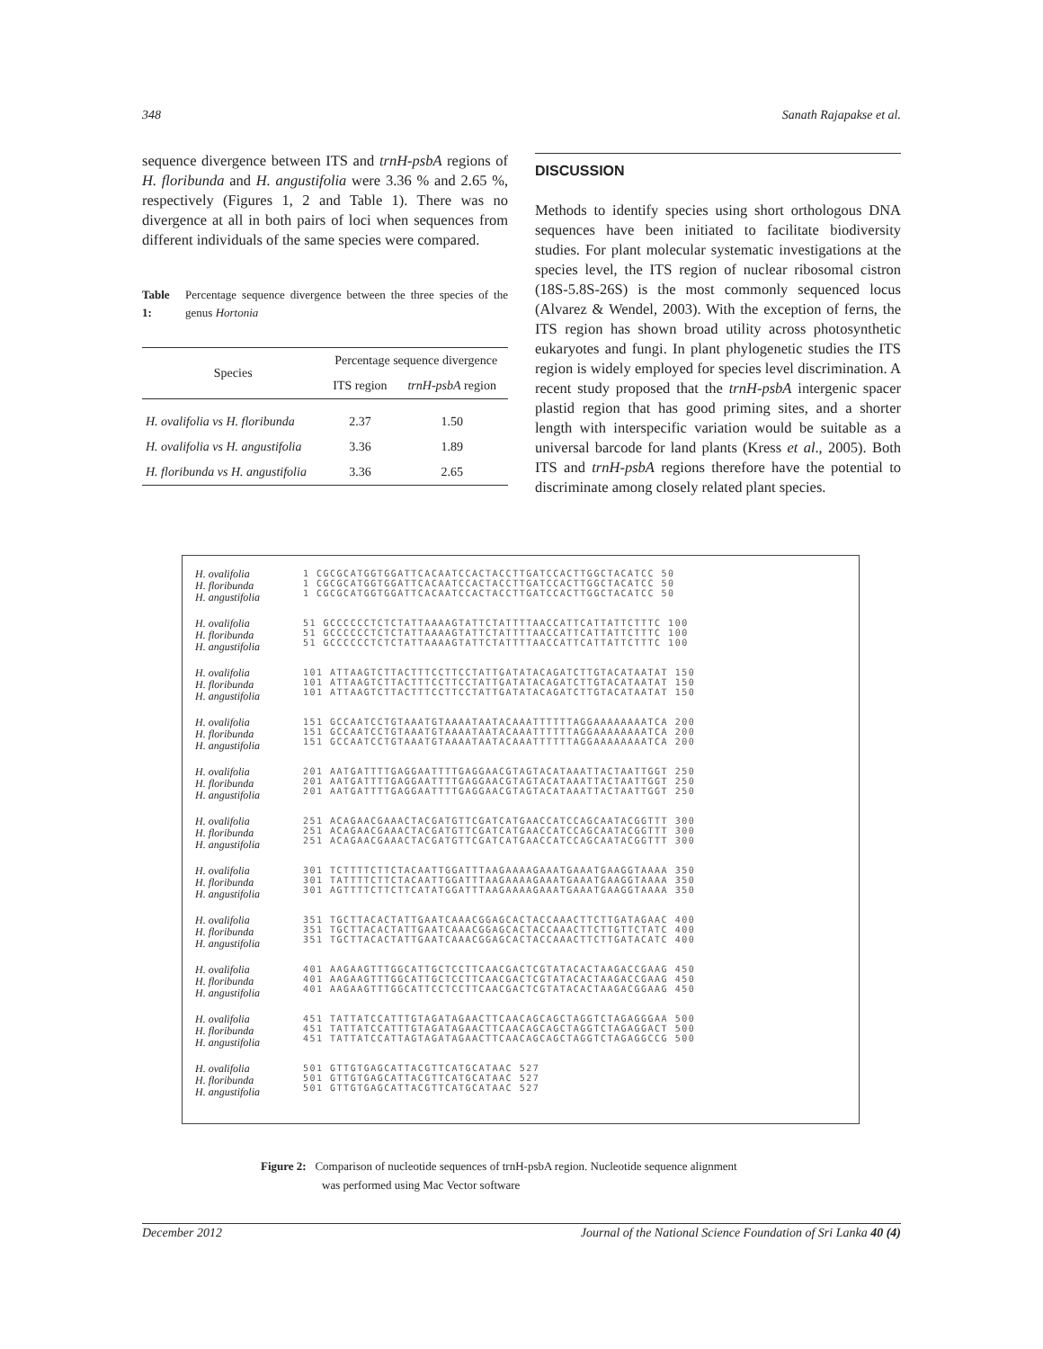348 Sanath Rajapakse et al.
sequence divergence between ITS and trnH-psbA regions of H. floribunda and H. angustifolia were 3.36 % and 2.65 %, respectively (Figures 1, 2 and Table 1). There was no divergence at all in both pairs of loci when sequences from different individuals of the same species were compared.
Table 1: Percentage sequence divergence between the three species of the genus Hortonia
| Species | Percentage sequence divergence | |
| --- | --- | --- |
| | ITS region | trnH-psbA region |
| H. ovalifolia vs H. floribunda | 2.37 | 1.50 |
| H. ovalifolia vs H. angustifolia | 3.36 | 1.89 |
| H. floribunda vs H. angustifolia | 3.36 | 2.65 |
DISCUSSION
Methods to identify species using short orthologous DNA sequences have been initiated to facilitate biodiversity studies. For plant molecular systematic investigations at the species level, the ITS region of nuclear ribosomal cistron (18S-5.8S-26S) is the most commonly sequenced locus (Alvarez & Wendel, 2003). With the exception of ferns, the ITS region has shown broad utility across photosynthetic eukaryotes and fungi. In plant phylogenetic studies the ITS region is widely employed for species level discrimination. A recent study proposed that the trnH-psbA intergenic spacer plastid region that has good priming sites, and a shorter length with interspecific variation would be suitable as a universal barcode for land plants (Kress et al., 2005). Both ITS and trnH-psbA regions therefore have the potential to discriminate among closely related plant species.
H. ovalifolia
H. floribunda
H. angustifolia
1 CGCGCATGGTGGATTCACAATCCACTACCTTGATCCACTTGGCTACATCC 50
1 CGCGCATGGTGGATTCACAATCCACTACCTTGATCCACTTGGCTACATCC 50
1 CGCGCATGGTGGATTCACAATCCACTACCTTGATCCACTTGGCTACATCC 50
H. ovalifolia
H. floribunda
H. angustifolia
51 GCCCCCCTCTCTATTAAAAGTATTCTATTTTAACCATTCATTATTCTTTC 100
51 GCCCCCCTCTCTATTAAAAGTATTCTATTTTAACCATTCATTATTCTTTC 100
51 GCCCCCCTCTCTATTAAAAGTATTCTATTTTAACCATTCATTATTCTTTC 100
H. ovalifolia
H. floribunda
H. angustifolia
101 ATTAAGTCTTACTTTCCTTCCTATTGATATACAGATCTTGTACATAATAT 150
101 ATTAAGTCTTACTTTCCTTCCTATTGATATACAGATCTTGTACATAATAT 150
101 ATTAAGTCTTACTTTCCTTCCTATTGATATACAGATCTTGTACATAATAT 150
H. ovalifolia
H. floribunda
H. angustifolia
151 GCCAATCCTGTAAATGTAAAATAATACAAATTTTTTAGGAAAAAAAATCA 200
151 GCCAATCCTGTAAATGTAAAATAATACAAATTTTTTAGGAAAAAAAATCA 200
151 GCCAATCCTGTAAATGTAAAATAATACAAATTTTTTAGGAAAAAAAATCA 200
H. ovalifolia
H. floribunda
H. angustifolia
201 AATGATTTTGAGGAATTTTGAGGAACGTAGTACATAAATTACTAATTGGT 250
201 AATGATTTTGAGGAATTTTGAGGAACGTAGTACATAAATTACTAATTGGT 250
201 AATGATTTTGAGGAATTTTGAGGAACGTAGTACATAAATTACTAATTGGT 250
H. ovalifolia
H. floribunda
H. angustifolia
251 ACAGAACGAAACTACGATGTTCGATCATGAACCATCCAGCAATACGGTTT 300
251 ACAGAACGAAACTACGATGTTCGATCATGAACCATCCAGCAATACGGTTT 300
251 ACAGAACGAAACTACGATGTTCGATCATGAACCATCCAGCAATACGGTTT 300
H. ovalifolia
H. floribunda
H. angustifolia
301 TCTTTTCTTCTACAATTGGATTTAAGAAAAGAAATGAAATGAAGGTAAAA 350
301 TATTTTCTTCTACAATTGGATTTAAGAAAAGAAATGAAATGAAGGTAAAA 350
301 AGTTTTCTTCTTCATATGGATTTAAGAAAAGAAATGAAATGAAGGTAAAA 350
H. ovalifolia
H. floribunda
H. angustifolia
351 TGCTTACACTATTGAATCAAACGGAGCACTACCAAACTTCTTGATAGAAC 400
351 TGCTTACACTATTGAATCAAACGGAGCACTACCAAACTTCTTGTTCTATC 400
351 TGCTTACACTATTGAATCAAACGGAGCACTACCAAACTTCTTGATACATC 400
H. ovalifolia
H. floribunda
H. angustifolia
401 AAGAAGTTTGGCATTGCTCCTTCAACGACTCGTATACACTAAGACCGAAG 450
401 AAGAAGTTTGGCATTGCTCCTTCAACGACTCGTATACACTAAGACCGAAG 450
401 AAGAAGTTTGGCATTCCTCCTTCAACGACTCGTATACACTAAGACGGAAG 450
H. ovalifolia
H. floribunda
H. angustifolia
451 TATTATCCATTTGTAGATAGAACTTCAACAGCAGCTAGGTCTAGAGGGAA 500
451 TATTATCCATTTGTAGATAGAACTTCAACAGCAGCTAGGTCTAGAGGACT 500
451 TATTATCCATTAGTAGATAGAACTTCAACAGCAGCTAGGTCTAGAGGCCG 500
H. ovalifolia
H. floribunda
H. angustifolia
501 GTTGTGAGCATTACGTTCATGCATAAC 527
501 GTTGTGAGCATTACGTTCATGCATAAC 527
501 GTTGTGAGCATTACGTTCATGCATAAC 527
Figure 2: Comparison of nucleotide sequences of trnH-psbA region. Nucleotide sequence alignment
was performed using Mac Vector software
December 2012 Journal of the National Science Foundation of Sri Lanka 40 (4)